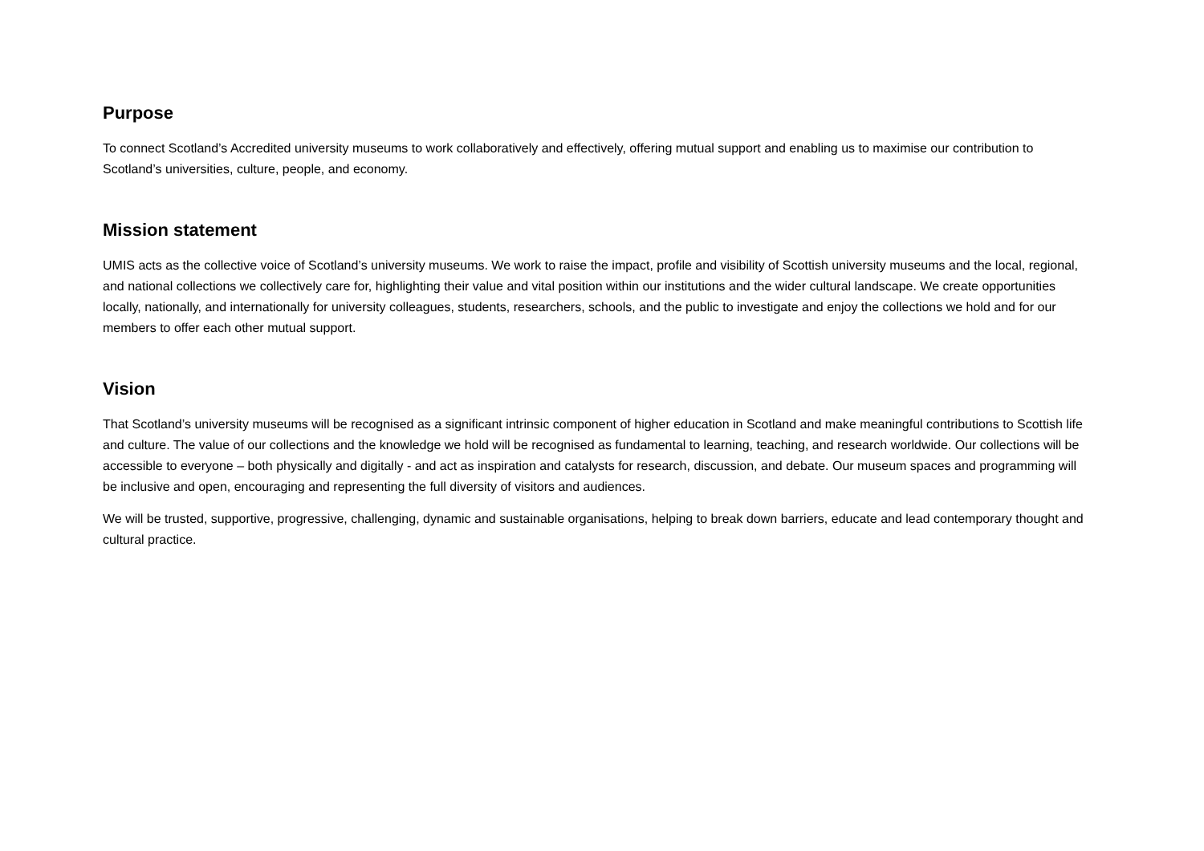Purpose
To connect Scotland’s Accredited university museums to work collaboratively and effectively, offering mutual support and enabling us to maximise our contribution to Scotland’s universities, culture, people, and economy.
Mission statement
UMIS acts as the collective voice of Scotland’s university museums. We work to raise the impact, profile and visibility of Scottish university museums and the local, regional, and national collections we collectively care for, highlighting their value and vital position within our institutions and the wider cultural landscape. We create opportunities locally, nationally, and internationally for university colleagues, students, researchers, schools, and the public to investigate and enjoy the collections we hold and for our members to offer each other mutual support.
Vision
That Scotland’s university museums will be recognised as a significant intrinsic component of higher education in Scotland and make meaningful contributions to Scottish life and culture. The value of our collections and the knowledge we hold will be recognised as fundamental to learning, teaching, and research worldwide. Our collections will be accessible to everyone – both physically and digitally - and act as inspiration and catalysts for research, discussion, and debate. Our museum spaces and programming will be inclusive and open, encouraging and representing the full diversity of visitors and audiences.
We will be trusted, supportive, progressive, challenging, dynamic and sustainable organisations, helping to break down barriers, educate and lead contemporary thought and cultural practice.